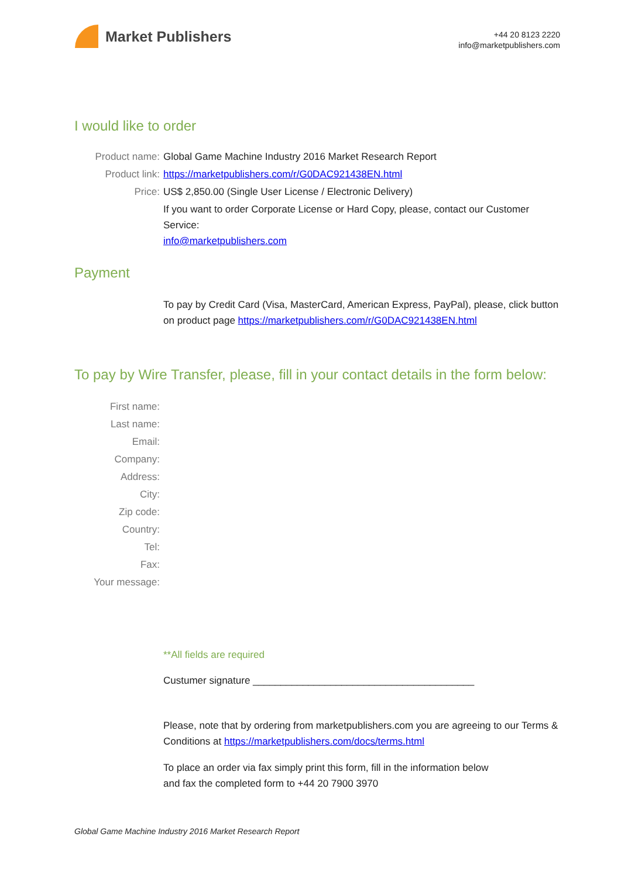Market Publishers
+44 20 8123 2220
info@marketpublishers.com
I would like to order
Product name: Global Game Machine Industry 2016 Market Research Report
Product link: https://marketpublishers.com/r/G0DAC921438EN.html
Price: US$ 2,850.00 (Single User License / Electronic Delivery)
If you want to order Corporate License or Hard Copy, please, contact our Customer Service:
info@marketpublishers.com
Payment
To pay by Credit Card (Visa, MasterCard, American Express, PayPal), please, click button on product page https://marketpublishers.com/r/G0DAC921438EN.html
To pay by Wire Transfer, please, fill in your contact details in the form below:
First name:
Last name:
Email:
Company:
Address:
City:
Zip code:
Country:
Tel:
Fax:
Your message:
**All fields are required
Custumer signature ________________________________________
Please, note that by ordering from marketpublishers.com you are agreeing to our Terms & Conditions at https://marketpublishers.com/docs/terms.html
To place an order via fax simply print this form, fill in the information below
and fax the completed form to +44 20 7900 3970
Global Game Machine Industry 2016 Market Research Report